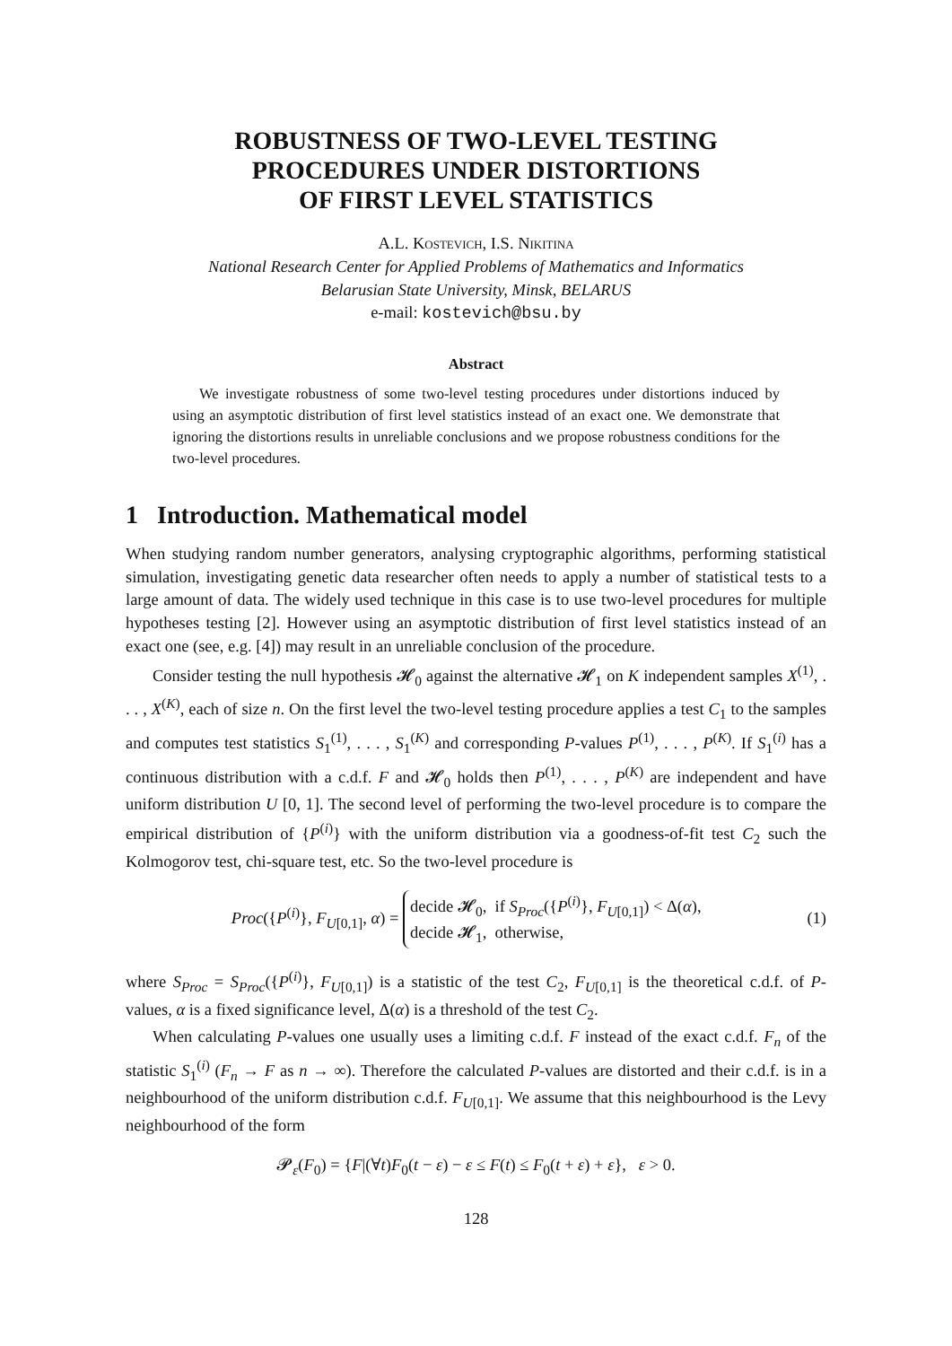ROBUSTNESS OF TWO-LEVEL TESTING
PROCEDURES UNDER DISTORTIONS
OF FIRST LEVEL STATISTICS
A.L. Kostevich, I.S. Nikitina
National Research Center for Applied Problems of Mathematics and Informatics
Belarusian State University, Minsk, BELARUS
e-mail: kostevich@bsu.by
Abstract
We investigate robustness of some two-level testing procedures under distortions induced by using an asymptotic distribution of first level statistics instead of an exact one. We demonstrate that ignoring the distortions results in unreliable conclusions and we propose robustness conditions for the two-level procedures.
1 Introduction. Mathematical model
When studying random number generators, analysing cryptographic algorithms, performing statistical simulation, investigating genetic data researcher often needs to apply a number of statistical tests to a large amount of data. The widely used technique in this case is to use two-level procedures for multiple hypotheses testing [2]. However using an asymptotic distribution of first level statistics instead of an exact one (see, e.g. [4]) may result in an unreliable conclusion of the procedure.
Consider testing the null hypothesis 𝓗<sub>0</sub> against the alternative 𝓗<sub>1</sub> on K independent samples X<sup>(1)</sup>, . . . , X<sup>(K)</sup>, each of size n. On the first level the two-level testing procedure applies a test C<sub>1</sub> to the samples and computes test statistics S<sub>1</sub><sup>(1)</sup>, . . . , S<sub>1</sub><sup>(K)</sup> and corresponding P-values P<sup>(1)</sup>, . . . , P<sup>(K)</sup>. If S<sub>1</sub><sup>(i)</sup> has a continuous distribution with a c.d.f. F and 𝓗<sub>0</sub> holds then P<sup>(1)</sup>, . . . , P<sup>(K)</sup> are independent and have uniform distribution U [0, 1]. The second level of performing the two-level procedure is to compare the empirical distribution of {P<sup>(i)</sup>} with the uniform distribution via a goodness-of-fit test C<sub>2</sub> such the Kolmogorov test, chi-square test, etc. So the two-level procedure is
Proc({P<sup>(i)</sup>}, F<sub>U[0,1]</sub>, α) = decide 𝓗<sub>0</sub>, if S<sub>Proc</sub>({P<sup>(i)</sup>}, F<sub>U[0,1]</sub>) < Δ(α),
decide 𝓗<sub>1</sub>, otherwise,
(1)
where S<sub>Proc</sub> = S<sub>Proc</sub>({P<sup>(i)</sup>}, F<sub>U[0,1]</sub>) is a statistic of the test C<sub>2</sub>, F<sub>U[0,1]</sub> is the theoretical c.d.f. of P-values, α is a fixed significance level, Δ(α) is a threshold of the test C<sub>2</sub>.
When calculating P-values one usually uses a limiting c.d.f. F instead of the exact c.d.f. F<sub>n</sub> of the statistic S<sub>1</sub><sup>(i)</sup> (F<sub>n</sub> → F as n → ∞). Therefore the calculated P-values are distorted and their c.d.f. is in a neighbourhood of the uniform distribution c.d.f. F<sub>U[0,1]</sub>. We assume that this neighbourhood is the Levy neighbourhood of the form
𝓟<sub>ε</sub>(F<sub>0</sub>) = {F|(∀t)F<sub>0</sub>(t − ε) − ε ≤ F(t) ≤ F<sub>0</sub>(t + ε) + ε}, ε > 0.
128